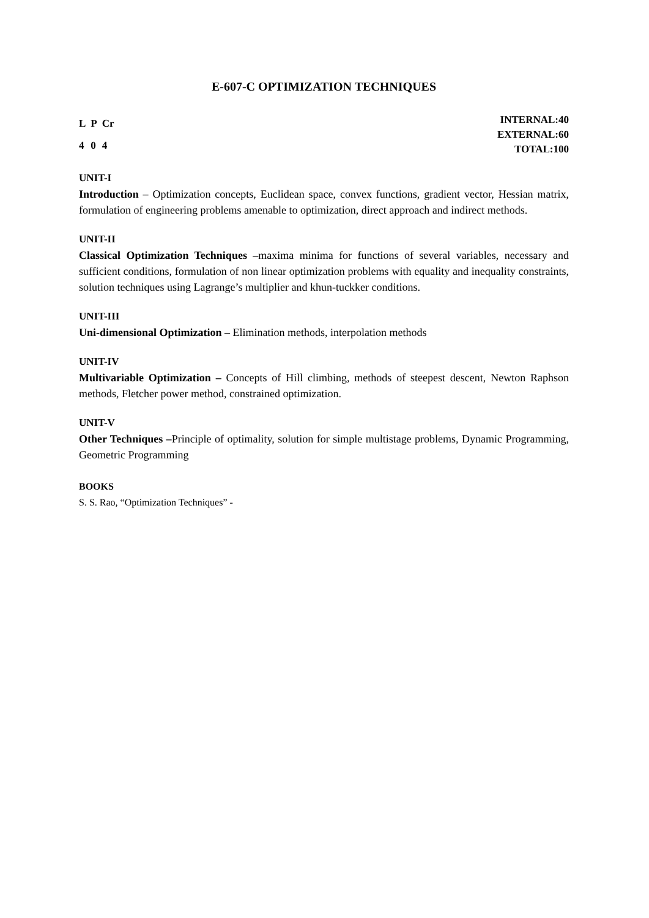E-607-C OPTIMIZATION TECHNIQUES
| L | P | Cr |
| 4 | 0 | 4 |
INTERNAL:40
EXTERNAL:60
TOTAL:100
UNIT-I
Introduction – Optimization concepts, Euclidean space, convex functions, gradient vector, Hessian matrix, formulation of engineering problems amenable to optimization, direct approach and indirect methods.
UNIT-II
Classical Optimization Techniques –maxima minima for functions of several variables, necessary and sufficient conditions, formulation of non linear optimization problems with equality and inequality constraints, solution techniques using Lagrange’s multiplier and khun-tuckker conditions.
UNIT-III
Uni-dimensional Optimization – Elimination methods, interpolation methods
UNIT-IV
Multivariable Optimization – Concepts of Hill climbing, methods of steepest descent, Newton Raphson methods, Fletcher power method, constrained optimization.
UNIT-V
Other Techniques –Principle of optimality, solution for simple multistage problems, Dynamic Programming, Geometric Programming
BOOKS
S. S. Rao, “Optimization Techniques” -